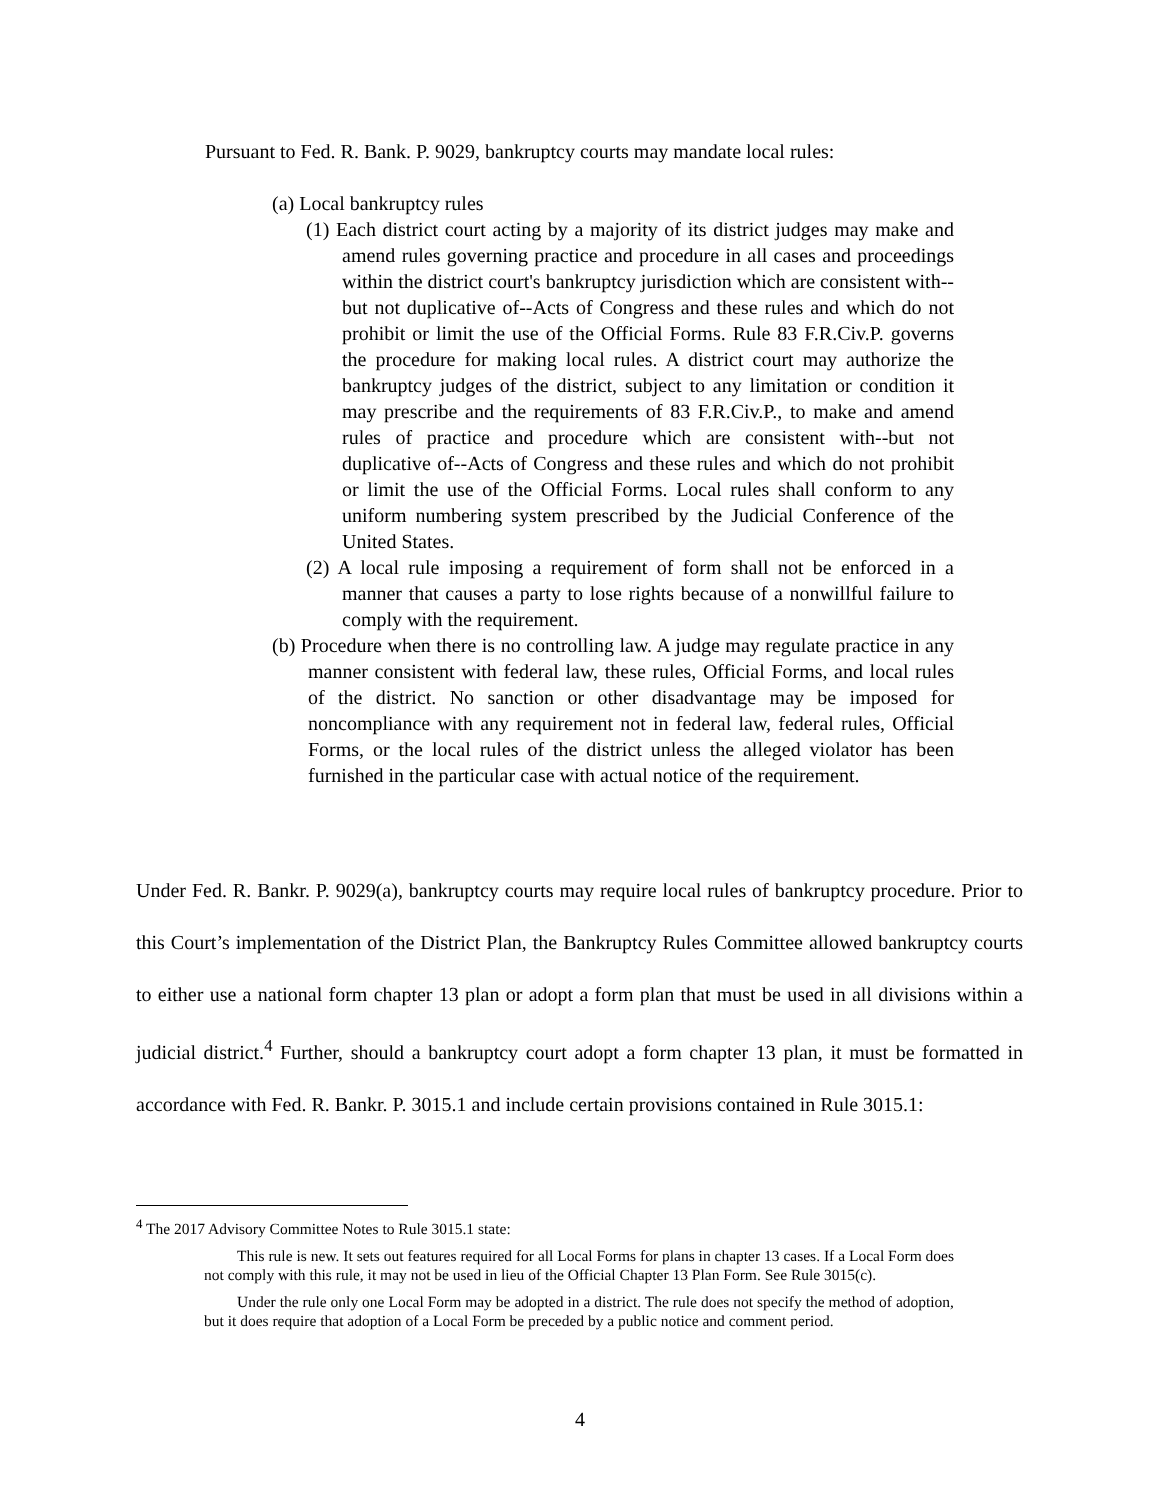Pursuant to Fed. R. Bank. P. 9029, bankruptcy courts may mandate local rules:
(a) Local bankruptcy rules
(1) Each district court acting by a majority of its district judges may make and amend rules governing practice and procedure in all cases and proceedings within the district court's bankruptcy jurisdiction which are consistent with--but not duplicative of--Acts of Congress and these rules and which do not prohibit or limit the use of the Official Forms. Rule 83 F.R.Civ.P. governs the procedure for making local rules. A district court may authorize the bankruptcy judges of the district, subject to any limitation or condition it may prescribe and the requirements of 83 F.R.Civ.P., to make and amend rules of practice and procedure which are consistent with--but not duplicative of--Acts of Congress and these rules and which do not prohibit or limit the use of the Official Forms. Local rules shall conform to any uniform numbering system prescribed by the Judicial Conference of the United States.
(2) A local rule imposing a requirement of form shall not be enforced in a manner that causes a party to lose rights because of a nonwillful failure to comply with the requirement.
(b) Procedure when there is no controlling law. A judge may regulate practice in any manner consistent with federal law, these rules, Official Forms, and local rules of the district. No sanction or other disadvantage may be imposed for noncompliance with any requirement not in federal law, federal rules, Official Forms, or the local rules of the district unless the alleged violator has been furnished in the particular case with actual notice of the requirement.
Under Fed. R. Bankr. P. 9029(a), bankruptcy courts may require local rules of bankruptcy procedure. Prior to this Court’s implementation of the District Plan, the Bankruptcy Rules Committee allowed bankruptcy courts to either use a national form chapter 13 plan or adopt a form plan that must be used in all divisions within a judicial district.<sup>4</sup> Further, should a bankruptcy court adopt a form chapter 13 plan, it must be formatted in accordance with Fed. R. Bankr. P. 3015.1 and include certain provisions contained in Rule 3015.1:
<sup>4</sup> The 2017 Advisory Committee Notes to Rule 3015.1 state:
This rule is new. It sets out features required for all Local Forms for plans in chapter 13 cases. If a Local Form does not comply with this rule, it may not be used in lieu of the Official Chapter 13 Plan Form. See Rule 3015(c).
Under the rule only one Local Form may be adopted in a district. The rule does not specify the method of adoption, but it does require that adoption of a Local Form be preceded by a public notice and comment period.
4